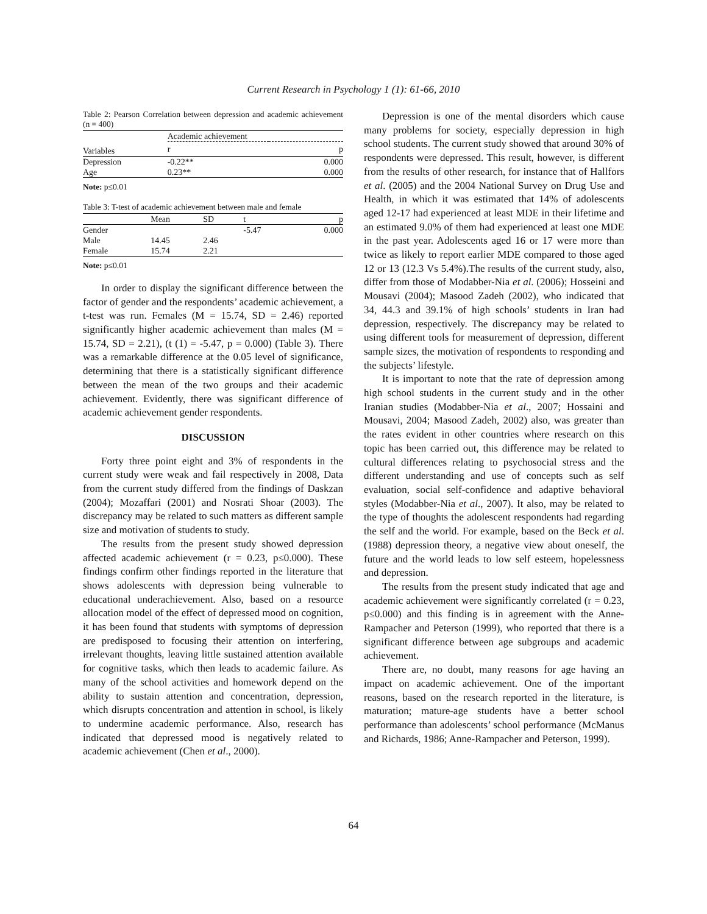Current Research in Psychology 1 (1): 61-66, 2010
Table 2: Pearson Correlation between depression and academic achievement (n = 400)
| | Academic achievement | |
| Variables | r | p |
| Depression | -0.22** | 0.000 |
| Age | 0.23** | 0.000 |
Note: p≤0.01
Table 3: T-test of academic achievement between male and female
| | Mean | SD | t | p |
| --- | --- | --- | --- | --- |
| Gender | | | -5.47 | 0.000 |
| Male | 14.45 | 2.46 | | |
| Female | 15.74 | 2.21 | | |
Note: p≤0.01
In order to display the significant difference between the factor of gender and the respondents’ academic achievement, a t-test was run. Females (M = 15.74, SD = 2.46) reported significantly higher academic achievement than males (M = 15.74, SD = 2.21), (t (1) = -5.47, p = 0.000) (Table 3). There was a remarkable difference at the 0.05 level of significance, determining that there is a statistically significant difference between the mean of the two groups and their academic achievement. Evidently, there was significant difference of academic achievement gender respondents.
DISCUSSION
Forty three point eight and 3% of respondents in the current study were weak and fail respectively in 2008, Data from the current study differed from the findings of Daskzan (2004); Mozaffari (2001) and Nosrati Shoar (2003). The discrepancy may be related to such matters as different sample size and motivation of students to study.
The results from the present study showed depression affected academic achievement (r = 0.23, p≤0.000). These findings confirm other findings reported in the literature that shows adolescents with depression being vulnerable to educational underachievement. Also, based on a resource allocation model of the effect of depressed mood on cognition, it has been found that students with symptoms of depression are predisposed to focusing their attention on interfering, irrelevant thoughts, leaving little sustained attention available for cognitive tasks, which then leads to academic failure. As many of the school activities and homework depend on the ability to sustain attention and concentration, depression, which disrupts concentration and attention in school, is likely to undermine academic performance. Also, research has indicated that depressed mood is negatively related to academic achievement (Chen et al., 2000).
Depression is one of the mental disorders which cause many problems for society, especially depression in high school students. The current study showed that around 30% of respondents were depressed. This result, however, is different from the results of other research, for instance that of Hallfors et al. (2005) and the 2004 National Survey on Drug Use and Health, in which it was estimated that 14% of adolescents aged 12-17 had experienced at least MDE in their lifetime and an estimated 9.0% of them had experienced at least one MDE in the past year. Adolescents aged 16 or 17 were more than twice as likely to report earlier MDE compared to those aged 12 or 13 (12.3 Vs 5.4%).The results of the current study, also, differ from those of Modabber-Nia et al. (2006); Hosseini and Mousavi (2004); Masood Zadeh (2002), who indicated that 34, 44.3 and 39.1% of high schools’ students in Iran had depression, respectively. The discrepancy may be related to using different tools for measurement of depression, different sample sizes, the motivation of respondents to responding and the subjects’ lifestyle.
It is important to note that the rate of depression among high school students in the current study and in the other Iranian studies (Modabber-Nia et al., 2007; Hossaini and Mousavi, 2004; Masood Zadeh, 2002) also, was greater than the rates evident in other countries where research on this topic has been carried out, this difference may be related to cultural differences relating to psychosocial stress and the different understanding and use of concepts such as self evaluation, social self-confidence and adaptive behavioral styles (Modabber-Nia et al., 2007). It also, may be related to the type of thoughts the adolescent respondents had regarding the self and the world. For example, based on the Beck et al. (1988) depression theory, a negative view about oneself, the future and the world leads to low self esteem, hopelessness and depression.
The results from the present study indicated that age and academic achievement were significantly correlated (r = 0.23, p≤0.000) and this finding is in agreement with the Anne-Rampacher and Peterson (1999), who reported that there is a significant difference between age subgroups and academic achievement.
There are, no doubt, many reasons for age having an impact on academic achievement. One of the important reasons, based on the research reported in the literature, is maturation; mature-age students have a better school performance than adolescents’ school performance (McManus and Richards, 1986; Anne-Rampacher and Peterson, 1999).
64